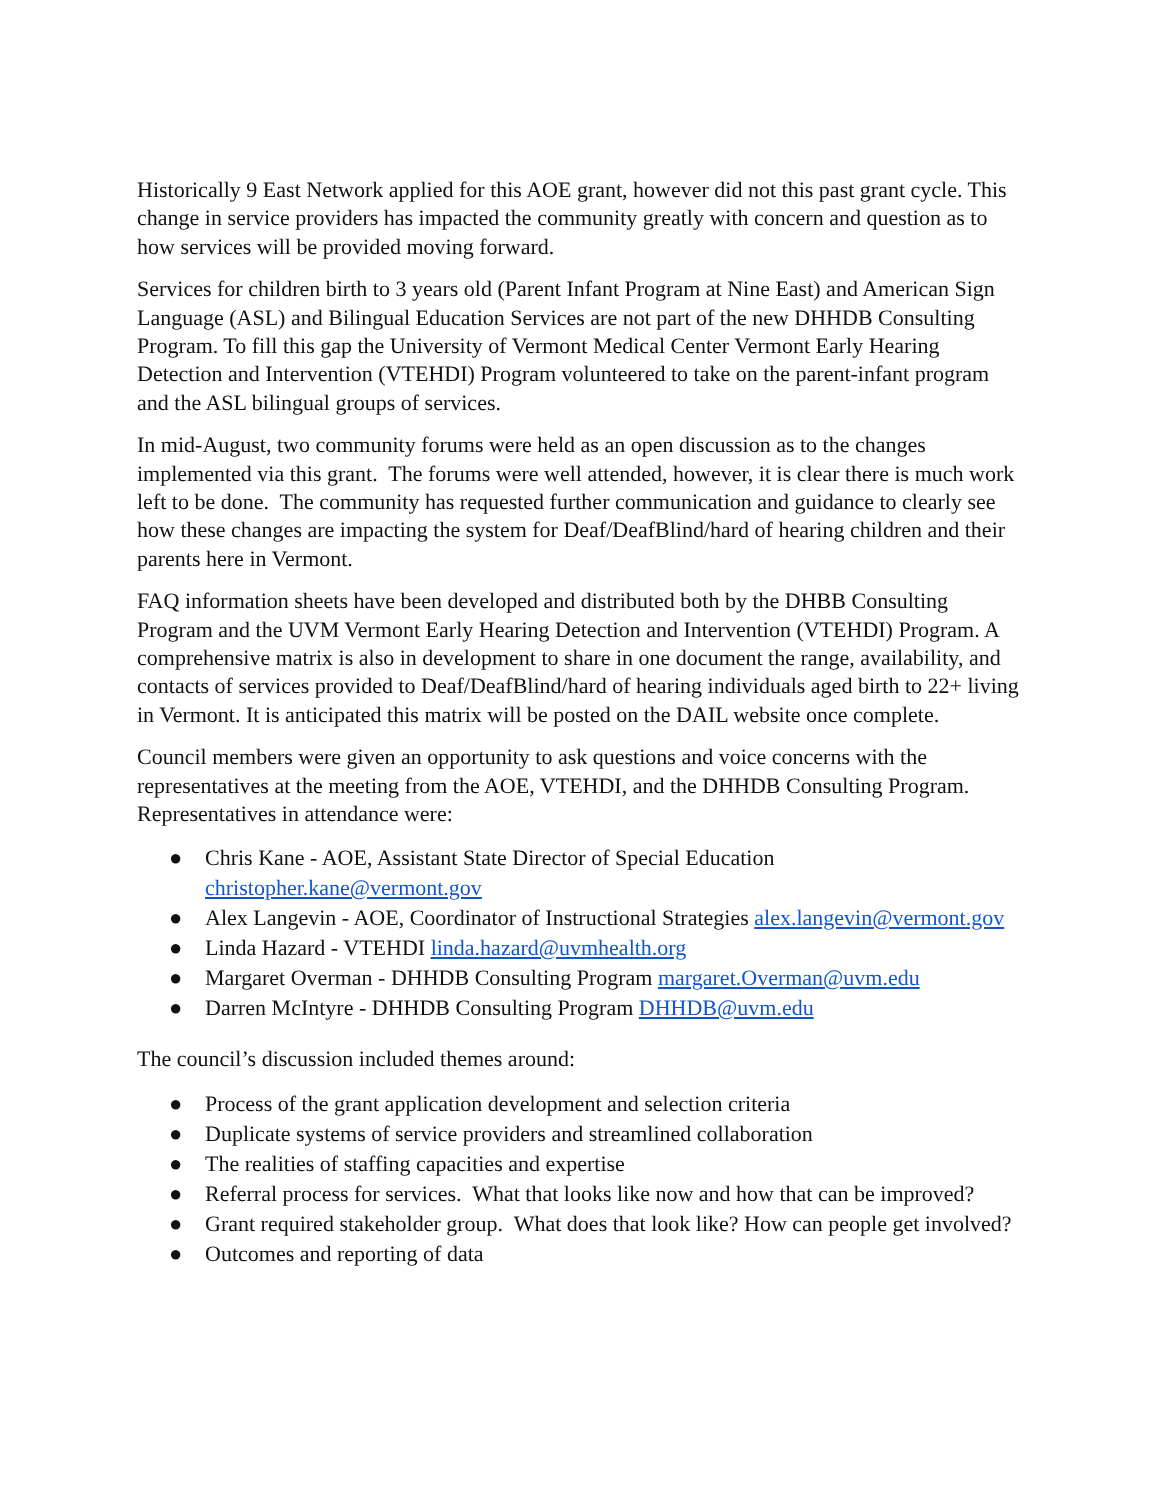Historically 9 East Network applied for this AOE grant, however did not this past grant cycle. This change in service providers has impacted the community greatly with concern and question as to how services will be provided moving forward.
Services for children birth to 3 years old (Parent Infant Program at Nine East) and American Sign Language (ASL) and Bilingual Education Services are not part of the new DHHDB Consulting Program. To fill this gap the University of Vermont Medical Center Vermont Early Hearing Detection and Intervention (VTEHDI) Program volunteered to take on the parent-infant program and the ASL bilingual groups of services.
In mid-August, two community forums were held as an open discussion as to the changes implemented via this grant. The forums were well attended, however, it is clear there is much work left to be done. The community has requested further communication and guidance to clearly see how these changes are impacting the system for Deaf/DeafBlind/hard of hearing children and their parents here in Vermont.
FAQ information sheets have been developed and distributed both by the DHBB Consulting Program and the UVM Vermont Early Hearing Detection and Intervention (VTEHDI) Program. A comprehensive matrix is also in development to share in one document the range, availability, and contacts of services provided to Deaf/DeafBlind/hard of hearing individuals aged birth to 22+ living in Vermont. It is anticipated this matrix will be posted on the DAIL website once complete.
Council members were given an opportunity to ask questions and voice concerns with the representatives at the meeting from the AOE, VTEHDI, and the DHHDB Consulting Program. Representatives in attendance were:
● Chris Kane - AOE, Assistant State Director of Special Education christopher.kane@vermont.gov
● Alex Langevin - AOE, Coordinator of Instructional Strategies alex.langevin@vermont.gov
● Linda Hazard - VTEHDI linda.hazard@uvmhealth.org
● Margaret Overman - DHHDB Consulting Program margaret.Overman@uvm.edu
● Darren McIntyre - DHHDB Consulting Program DHHDB@uvm.edu
The council’s discussion included themes around:
● Process of the grant application development and selection criteria
● Duplicate systems of service providers and streamlined collaboration
● The realities of staffing capacities and expertise
● Referral process for services. What that looks like now and how that can be improved?
● Grant required stakeholder group. What does that look like? How can people get involved?
● Outcomes and reporting of data